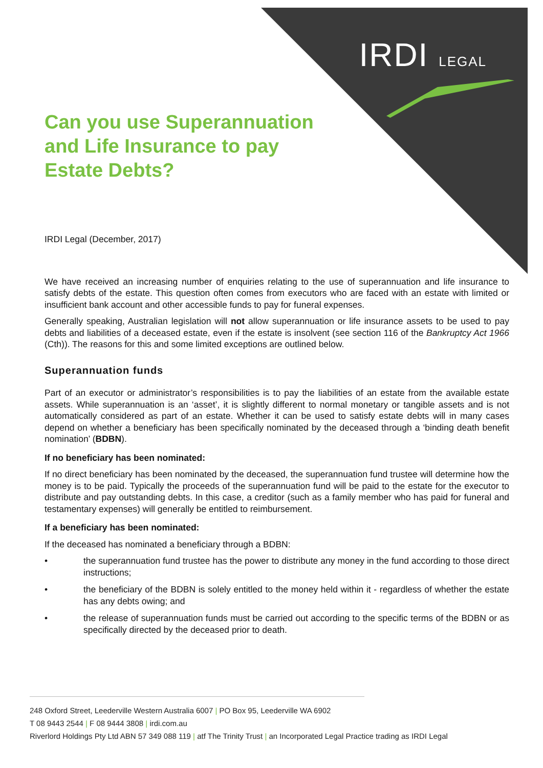IRDI LEGAL
Can you use Superannuation and Life Insurance to pay Estate Debts?
IRDI Legal (December, 2017)
We have received an increasing number of enquiries relating to the use of superannuation and life insurance to satisfy debts of the estate. This question often comes from executors who are faced with an estate with limited or insufficient bank account and other accessible funds to pay for funeral expenses.
Generally speaking, Australian legislation will not allow superannuation or life insurance assets to be used to pay debts and liabilities of a deceased estate, even if the estate is insolvent (see section 116 of the Bankruptcy Act 1966 (Cth)). The reasons for this and some limited exceptions are outlined below.
Superannuation funds
Part of an executor or administrator’s responsibilities is to pay the liabilities of an estate from the available estate assets. While superannuation is an ‘asset’, it is slightly different to normal monetary or tangible assets and is not automatically considered as part of an estate. Whether it can be used to satisfy estate debts will in many cases depend on whether a beneficiary has been specifically nominated by the deceased through a ‘binding death benefit nomination’ (BDBN).
If no beneficiary has been nominated:
If no direct beneficiary has been nominated by the deceased, the superannuation fund trustee will determine how the money is to be paid. Typically the proceeds of the superannuation fund will be paid to the estate for the executor to distribute and pay outstanding debts. In this case, a creditor (such as a family member who has paid for funeral and testamentary expenses) will generally be entitled to reimbursement.
If a beneficiary has been nominated:
If the deceased has nominated a beneficiary through a BDBN:
• the superannuation fund trustee has the power to distribute any money in the fund according to those direct instructions;
• the beneficiary of the BDBN is solely entitled to the money held within it - regardless of whether the estate has any debts owing; and
• the release of superannuation funds must be carried out according to the specific terms of the BDBN or as specifically directed by the deceased prior to death.
248 Oxford Street, Leederville Western Australia 6007 | PO Box 95, Leederville WA 6902
T 08 9443 2544 | F 08 9444 3808 | irdi.com.au
Riverlord Holdings Pty Ltd ABN 57 349 088 119 | atf The Trinity Trust | an Incorporated Legal Practice trading as IRDI Legal